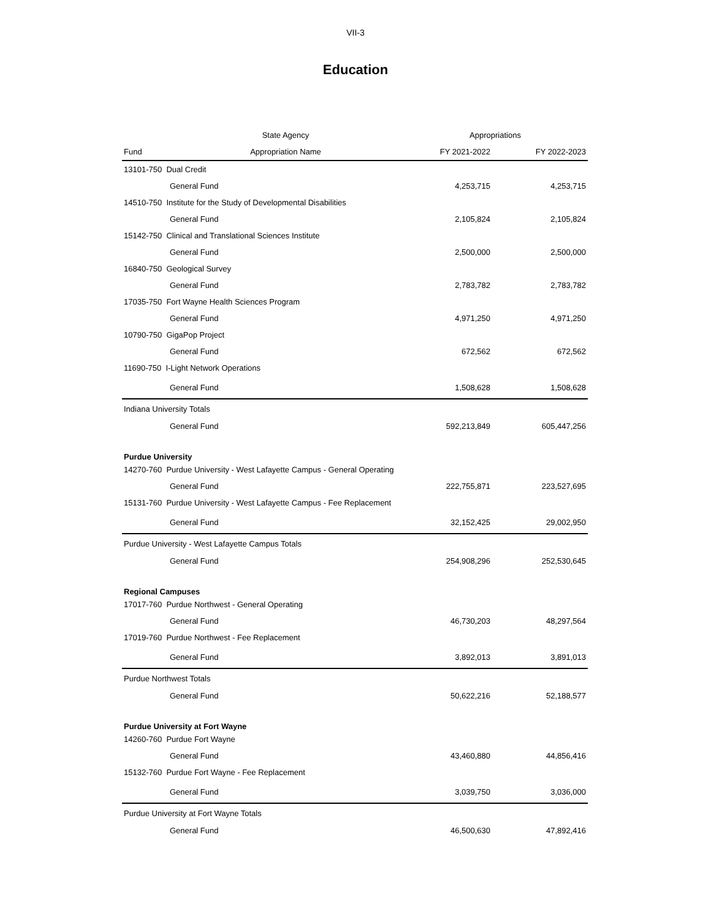VII-3
Education
| | State Agency | Appropriations | |
| --- | --- | --- | --- |
| Fund | Appropriation Name | FY 2021-2022 | FY 2022-2023 |
| 13101-750 Dual Credit | | | |
| General Fund | | 4,253,715 | 4,253,715 |
| 14510-750 Institute for the Study of Developmental Disabilities | | | |
| General Fund | | 2,105,824 | 2,105,824 |
| 15142-750 Clinical and Translational Sciences Institute | | | |
| General Fund | | 2,500,000 | 2,500,000 |
| 16840-750 Geological Survey | | | |
| General Fund | | 2,783,782 | 2,783,782 |
| 17035-750 Fort Wayne Health Sciences Program | | | |
| General Fund | | 4,971,250 | 4,971,250 |
| 10790-750 GigaPop Project | | | |
| General Fund | | 672,562 | 672,562 |
| 11690-750 I-Light Network Operations | | | |
| General Fund | | 1,508,628 | 1,508,628 |
| Indiana University Totals | | | |
| General Fund | | 592,213,849 | 605,447,256 |
| Purdue University | | | |
| 14270-760 Purdue University - West Lafayette Campus - General Operating | | | |
| General Fund | | 222,755,871 | 223,527,695 |
| 15131-760 Purdue University - West Lafayette Campus - Fee Replacement | | | |
| General Fund | | 32,152,425 | 29,002,950 |
| Purdue University - West Lafayette Campus Totals | | | |
| General Fund | | 254,908,296 | 252,530,645 |
| Regional Campuses | | | |
| 17017-760 Purdue Northwest - General Operating | | | |
| General Fund | | 46,730,203 | 48,297,564 |
| 17019-760 Purdue Northwest - Fee Replacement | | | |
| General Fund | | 3,892,013 | 3,891,013 |
| Purdue Northwest Totals | | | |
| General Fund | | 50,622,216 | 52,188,577 |
| Purdue University at Fort Wayne | | | |
| 14260-760 Purdue Fort Wayne | | | |
| General Fund | | 43,460,880 | 44,856,416 |
| 15132-760 Purdue Fort Wayne - Fee Replacement | | | |
| General Fund | | 3,039,750 | 3,036,000 |
| Purdue University at Fort Wayne Totals | | | |
| General Fund | | 46,500,630 | 47,892,416 |